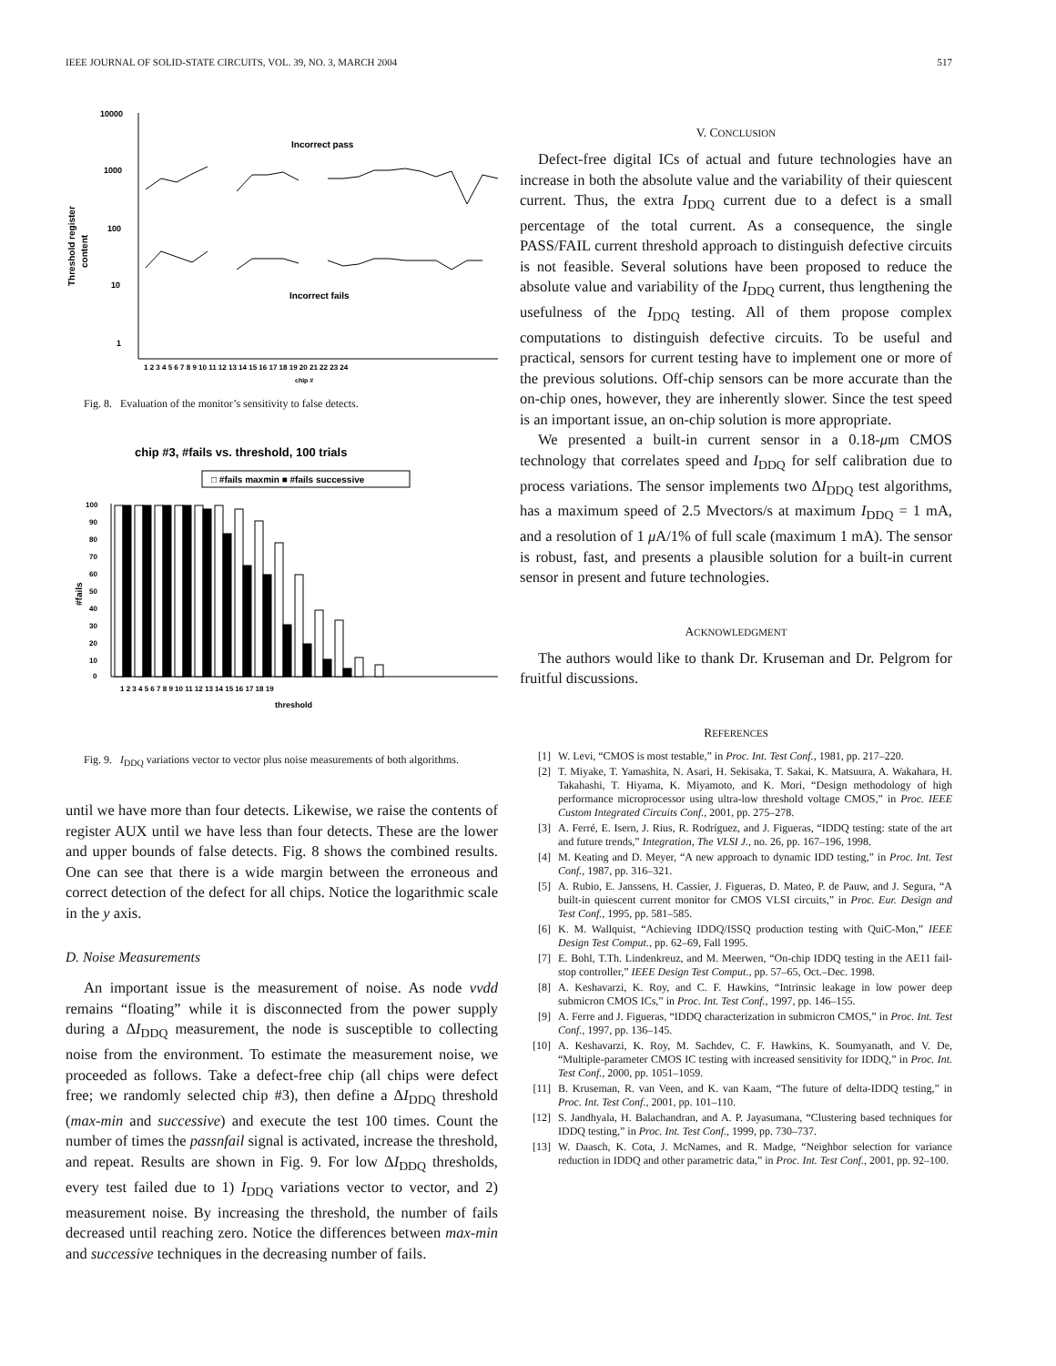IEEE JOURNAL OF SOLID-STATE CIRCUITS, VOL. 39, NO. 3, MARCH 2004 517
10000
1000
100
10
1
Incorrect pass
Incorrect fails
1 2 3 4 5 6 7 8 9 10 11 12 13 14 15 16 17 18 19 20 21 22 23 24
chip #
Threshold register
content
Fig. 8. Evaluation of the monitor’s sensitivity to false detects.
chip #3, #fails vs. threshold, 100 trials
□ #fails maxmin ■ #fails successive
100
90
80
70
60
50
40
30
20
10
0
1 2 3 4 5 6 7 8 9 10 11 12 13 14 15 16 17 18 19
threshold
#fails
Fig. 9. I<sub>DDQ</sub> variations vector to vector plus noise measurements of both algorithms.
until we have more than four detects. Likewise, we raise the contents of register AUX until we have less than four detects. These are the lower and upper bounds of false detects. Fig. 8 shows the combined results. One can see that there is a wide margin between the erroneous and correct detection of the defect for all chips. Notice the logarithmic scale in the y axis.
D. Noise Measurements
An important issue is the measurement of noise. As node vvdd remains “floating” while it is disconnected from the power supply during a ΔI<sub>DDQ</sub> measurement, the node is susceptible to collecting noise from the environment. To estimate the measurement noise, we proceeded as follows. Take a defect-free chip (all chips were defect free; we randomly selected chip #3), then define a ΔI<sub>DDQ</sub> threshold (max-min and successive) and execute the test 100 times. Count the number of times the passnfail signal is activated, increase the threshold, and repeat. Results are shown in Fig. 9. For low ΔI<sub>DDQ</sub> thresholds, every test failed due to 1) I<sub>DDQ</sub> variations vector to vector, and 2) measurement noise. By increasing the threshold, the number of fails decreased until reaching zero. Notice the differences between max-min and successive techniques in the decreasing number of fails.
V. CONCLUSION
Defect-free digital ICs of actual and future technologies have an increase in both the absolute value and the variability of their quiescent current. Thus, the extra I<sub>DDQ</sub> current due to a defect is a small percentage of the total current. As a consequence, the single PASS/FAIL current threshold approach to distinguish defective circuits is not feasible. Several solutions have been proposed to reduce the absolute value and variability of the I<sub>DDQ</sub> current, thus lengthening the usefulness of the I<sub>DDQ</sub> testing. All of them propose complex computations to distinguish defective circuits. To be useful and practical, sensors for current testing have to implement one or more of the previous solutions. Off-chip sensors can be more accurate than the on-chip ones, however, they are inherently slower. Since the test speed is an important issue, an on-chip solution is more appropriate.
We presented a built-in current sensor in a 0.18-μm CMOS technology that correlates speed and I<sub>DDQ</sub> for self calibration due to process variations. The sensor implements two ΔI<sub>DDQ</sub> test algorithms, has a maximum speed of 2.5 Mvectors/s at maximum I<sub>DDQ</sub> = 1 mA, and a resolution of 1 μ A/1% of full scale (maximum 1 mA). The sensor is robust, fast, and presents a plausible solution for a built-in current sensor in present and future technologies.
ACKNOWLEDGMENT
The authors would like to thank Dr. Kruseman and Dr. Pelgrom for fruitful discussions.
REFERENCES
[1] W. Levi, “CMOS is most testable,” in Proc. Int. Test Conf., 1981, pp. 217–220.
[2] T. Miyake, T. Yamashita, N. Asari, H. Sekisaka, T. Sakai, K. Matsuura, A. Wakahara, H. Takahashi, T. Hiyama, K. Miyamoto, and K. Mori, “Design methodology of high performance microprocessor using ultra-low threshold voltage CMOS,” in Proc. IEEE Custom Integrated Circuits Conf., 2001, pp. 275–278.
[3] A. Ferré, E. Isern, J. Rius, R. Rodríguez, and J. Figueras, “IDDQ testing: state of the art and future trends,” Integration, The VLSI J., no. 26, pp. 167–196, 1998.
[4] M. Keating and D. Meyer, “A new approach to dynamic IDD testing,” in Proc. Int. Test Conf., 1987, pp. 316–321.
[5] A. Rubio, E. Janssens, H. Cassier, J. Figueras, D. Mateo, P. de Pauw, and J. Segura, “A built-in quiescent current monitor for CMOS VLSI circuits,” in Proc. Eur. Design and Test Conf., 1995, pp. 581–585.
[6] K. M. Wallquist, “Achieving IDDQ/ISSQ production testing with QuiC-Mon,” IEEE Design Test Comput., pp. 62–69, Fall 1995.
[7] E. Bohl, T.Th. Lindenkreuz, and M. Meerwen, “On-chip IDDQ testing in the AE11 fail-stop controller,” IEEE Design Test Comput., pp. 57–65, Oct.–Dec. 1998.
[8] A. Keshavarzi, K. Roy, and C. F. Hawkins, “Intrinsic leakage in low power deep submicron CMOS ICs,” in Proc. Int. Test Conf., 1997, pp. 146–155.
[9] A. Ferre and J. Figueras, “IDDQ characterization in submicron CMOS,” in Proc. Int. Test Conf., 1997, pp. 136–145.
[10] A. Keshavarzi, K. Roy, M. Sachdev, C. F. Hawkins, K. Soumyanath, and V. De, “Multiple-parameter CMOS IC testing with increased sensitivity for IDDQ,” in Proc. Int. Test Conf., 2000, pp. 1051–1059.
[11] B. Kruseman, R. van Veen, and K. van Kaam, “The future of delta-IDDQ testing,” in Proc. Int. Test Conf., 2001, pp. 101–110.
[12] S. Jandhyala, H. Balachandran, and A. P. Jayasumana, “Clustering based techniques for IDDQ testing,” in Proc. Int. Test Conf., 1999, pp. 730–737.
[13] W. Daasch, K. Cota, J. McNames, and R. Madge, “Neighbor selection for variance reduction in IDDQ and other parametric data,” in Proc. Int. Test Conf., 2001, pp. 92–100.